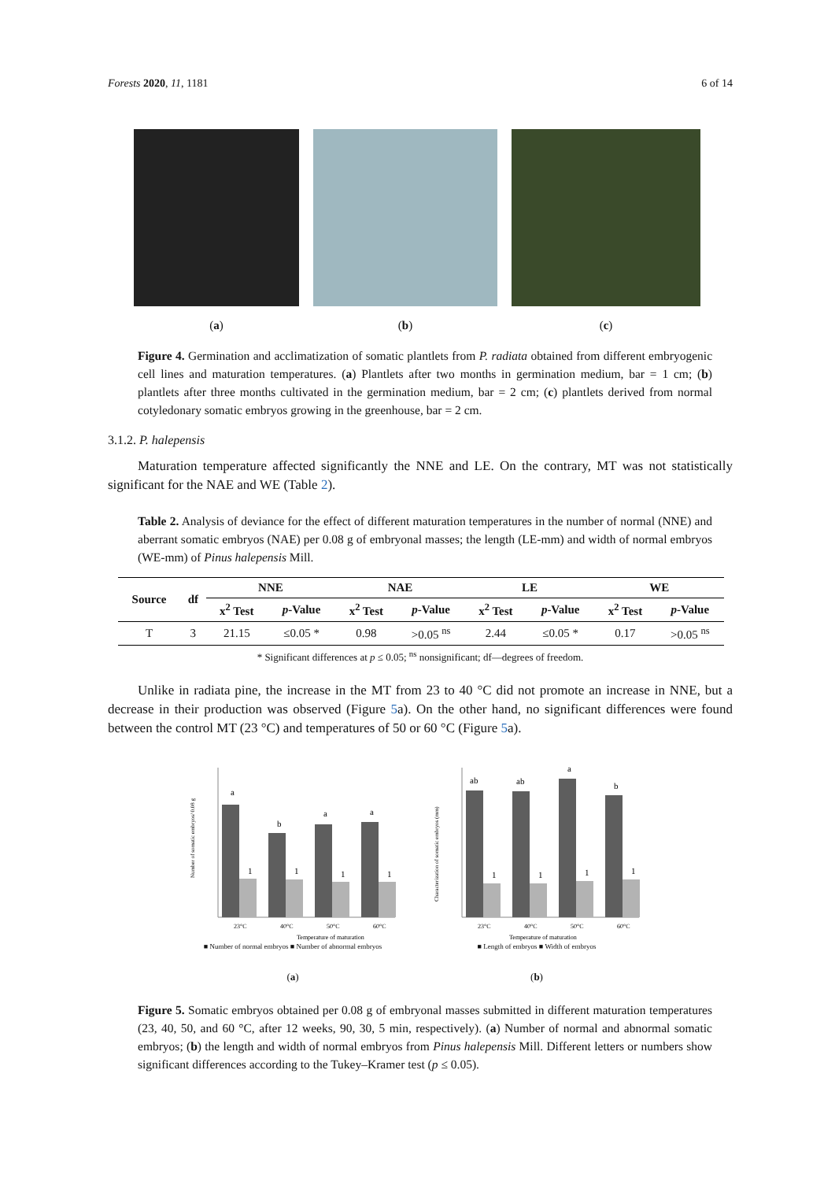Forests 2020, 11, 1181 6 of 14
(a) (b) (c)
Figure 4. Germination and acclimatization of somatic plantlets from P. radiata obtained from different embryogenic cell lines and maturation temperatures. (a) Plantlets after two months in germination medium, bar = 1 cm; (b) plantlets after three months cultivated in the germination medium, bar = 2 cm; (c) plantlets derived from normal cotyledonary somatic embryos growing in the greenhouse, bar = 2 cm.
3.1.2. P. halepensis
Maturation temperature affected significantly the NNE and LE. On the contrary, MT was not statistically significant for the NAE and WE (Table 2).
Table 2. Analysis of deviance for the effect of different maturation temperatures in the number of normal (NNE) and aberrant somatic embryos (NAE) per 0.08 g of embryonal masses; the length (LE-mm) and width of normal embryos (WE-mm) of Pinus halepensis Mill.
| Source | df | NNE | | NAE | | LE | | WE | |
| --- | --- | --- | --- | --- | --- | --- | --- | --- | --- |
| | | x<sup>2</sup> Test | p -Value | x<sup>2</sup> Test | p -Value | x<sup>2</sup> Test | p -Value | x<sup>2</sup> Test | p -Value |
| T | 3 | 21.15 | ≤0.05 * | 0.98 | >0.05 <sup>ns</sup> | 2.44 | ≤0.05 * | 0.17 | >0.05 <sup>ns</sup> |
* Significant differences at p ≤ 0.05; <sup>ns</sup> nonsignificant; df—degrees of freedom.
Unlike in radiata pine, the increase in the MT from 23 to 40 °C did not promote an increase in NNE, but a decrease in their production was observed (Figure 5a). On the other hand, no significant differences were found between the control MT (23 °C) and temperatures of 50 or 60 °C (Figure 5a).
a
b
a
a
1
1
1
1
23°C
40°C
50°C
60°C
Temperature of maturation
Number of somatic embryos/ 0.08 g
■ Number of normal embryos ■ Number of abnormal embryos
(a)
ab
ab
a
b
1
1
1
1
23°C
40°C
50°C
60°C
Temperature of maturation
Characterization of somatic embryos (mm)
■ Length of embryos ■ Width of embryos
(b)
Figure 5. Somatic embryos obtained per 0.08 g of embryonal masses submitted in different maturation temperatures (23, 40, 50, and 60 °C, after 12 weeks, 90, 30, 5 min, respectively). (a) Number of normal and abnormal somatic embryos; (b) the length and width of normal embryos from Pinus halepensis Mill. Different letters or numbers show significant differences according to the Tukey–Kramer test (p ≤ 0.05).